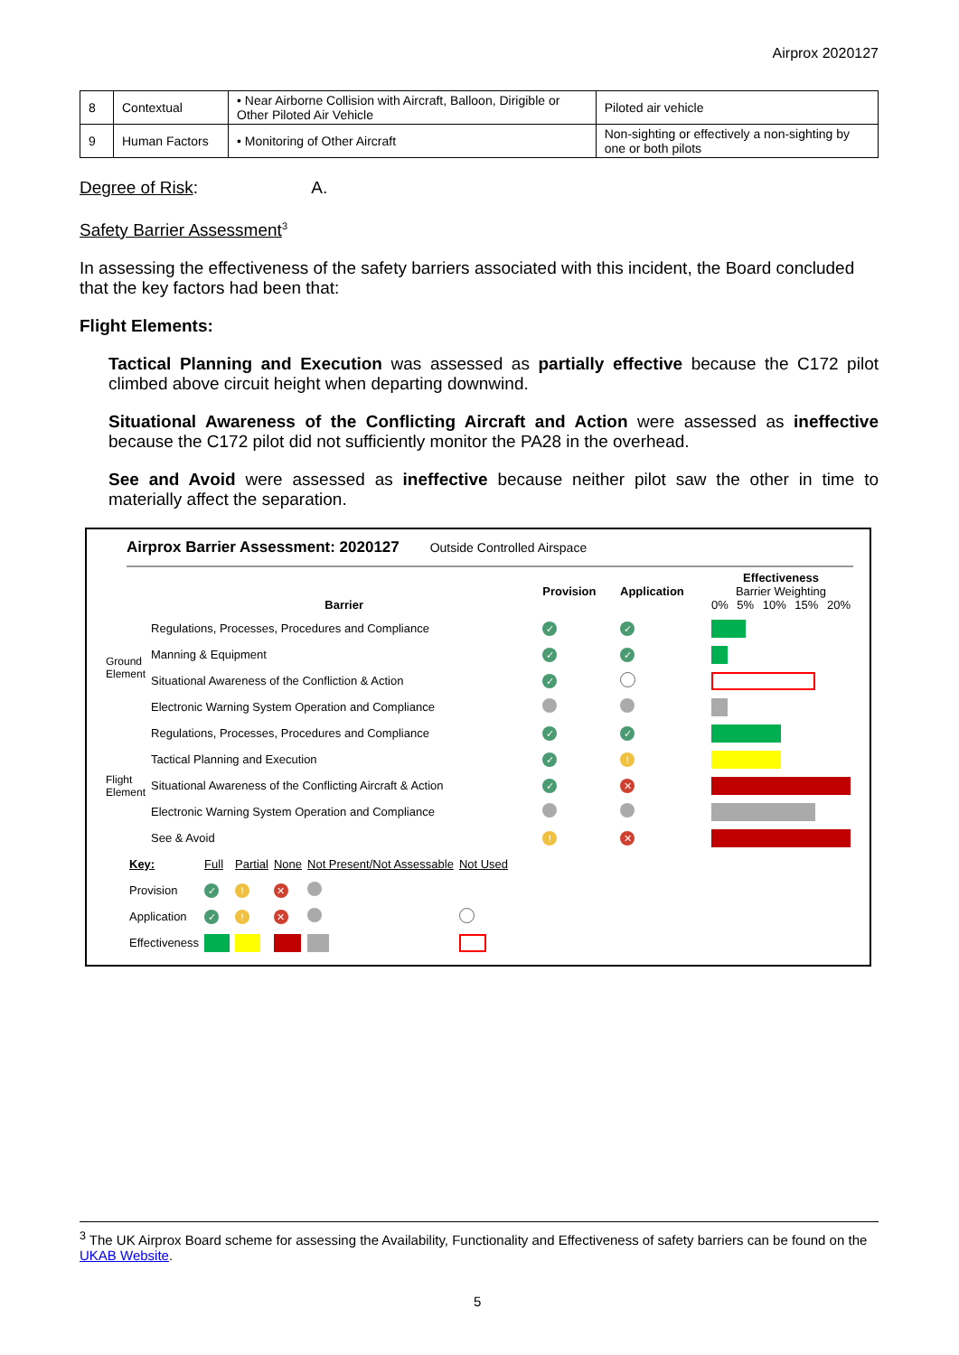Airprox 2020127
| 8 | Contextual | • Near Airborne Collision with Aircraft, Balloon, Dirigible or Other Piloted Air Vehicle | Piloted air vehicle |
| 9 | Human Factors | • Monitoring of Other Aircraft | Non-sighting or effectively a non-sighting by one or both pilots |
Degree of Risk: A.
Safety Barrier Assessment<sup>3</sup>
In assessing the effectiveness of the safety barriers associated with this incident, the Board concluded that the key factors had been that:
Flight Elements:
Tactical Planning and Execution was assessed as partially effective because the C172 pilot climbed above circuit height when departing downwind.
Situational Awareness of the Conflicting Aircraft and Action were assessed as ineffective because the C172 pilot did not sufficiently monitor the PA28 in the overhead.
See and Avoid were assessed as ineffective because neither pilot saw the other in time to materially affect the separation.
Airprox Barrier Assessment: 2020127 Outside Controlled Airspace
| | Barrier | Provision | Application | Effectiveness Barrier Weighting 0% 5% 10% 15% 20% |
| Ground Element | Regulations, Processes, Procedures and Compliance | ✓ | ✓ | |
| | Manning & Equipment | ✓ | ✓ | |
| | Situational Awareness of the Confliction & Action | ✓ | | |
| | Electronic Warning System Operation and Compliance | | | |
| Flight Element | Regulations, Processes, Procedures and Compliance | ✓ | ✓ | |
| | Tactical Planning and Execution | ✓ | ! | |
| | Situational Awareness of the Conflicting Aircraft & Action | ✓ | ✕ | |
| | Electronic Warning System Operation and Compliance | | | |
| | See & Avoid | ! | ✕ | |
| Key: | Full | Partial | None | Not Present/Not Assessable | Not Used |
| Provision | ✓ | ! | ✕ | | |
| Application | ✓ | ! | ✕ | | |
| Effectiveness | | | | | |
<sup>3</sup> The UK Airprox Board scheme for assessing the Availability, Functionality and Effectiveness of safety barriers can be found on the UKAB Website.
5